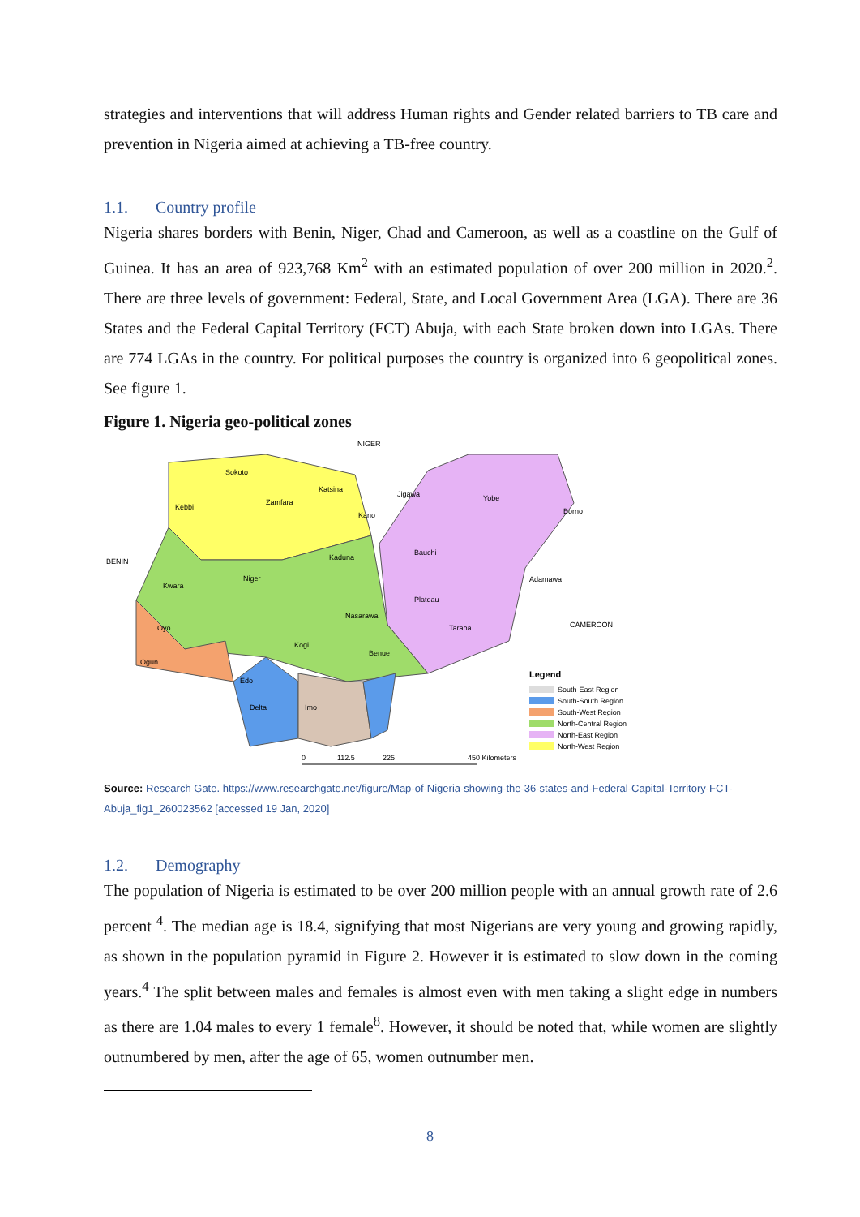strategies and interventions that will address Human rights and Gender related barriers to TB care and prevention in Nigeria aimed at achieving a TB-free country.
1.1. Country profile
Nigeria shares borders with Benin, Niger, Chad and Cameroon, as well as a coastline on the Gulf of Guinea. It has an area of 923,768 Km<sup>2</sup> with an estimated population of over 200 million in 2020.<sup>2</sup>. There are three levels of government: Federal, State, and Local Government Area (LGA). There are 36 States and the Federal Capital Territory (FCT) Abuja, with each State broken down into LGAs. There are 774 LGAs in the country. For political purposes the country is organized into 6 geopolitical zones. See figure 1.
Figure 1. Nigeria geo-political zones
NIGER
BENIN
CAMEROON
Sokoto
Kebbi
Zamfara
Katsina
Kano
Jigawa
Yobe
Borno
Kaduna
Bauchi
Niger
Kwara
Plateau
Adamawa
Nasarawa
Taraba
Oyo
Kogi
Benue
Ogun
Edo
Delta
Imo
Legend
South-East Region
South-South Region
South-West Region
North-Central Region
North-East Region
North-West Region
0
112.5
225
450 Kilometers
Source: Research Gate. https://www.researchgate.net/figure/Map-of-Nigeria-showing-the-36-states-and-Federal-Capital-Territory-FCT-Abuja_fig1_260023562 [accessed 19 Jan, 2020]
1.2. Demography
The population of Nigeria is estimated to be over 200 million people with an annual growth rate of 2.6 percent <sup>4</sup>. The median age is 18.4, signifying that most Nigerians are very young and growing rapidly, as shown in the population pyramid in Figure 2. However it is estimated to slow down in the coming years.<sup>4</sup> The split between males and females is almost even with men taking a slight edge in numbers as there are 1.04 males to every 1 female<sup>8</sup>. However, it should be noted that, while women are slightly outnumbered by men, after the age of 65, women outnumber men.
8